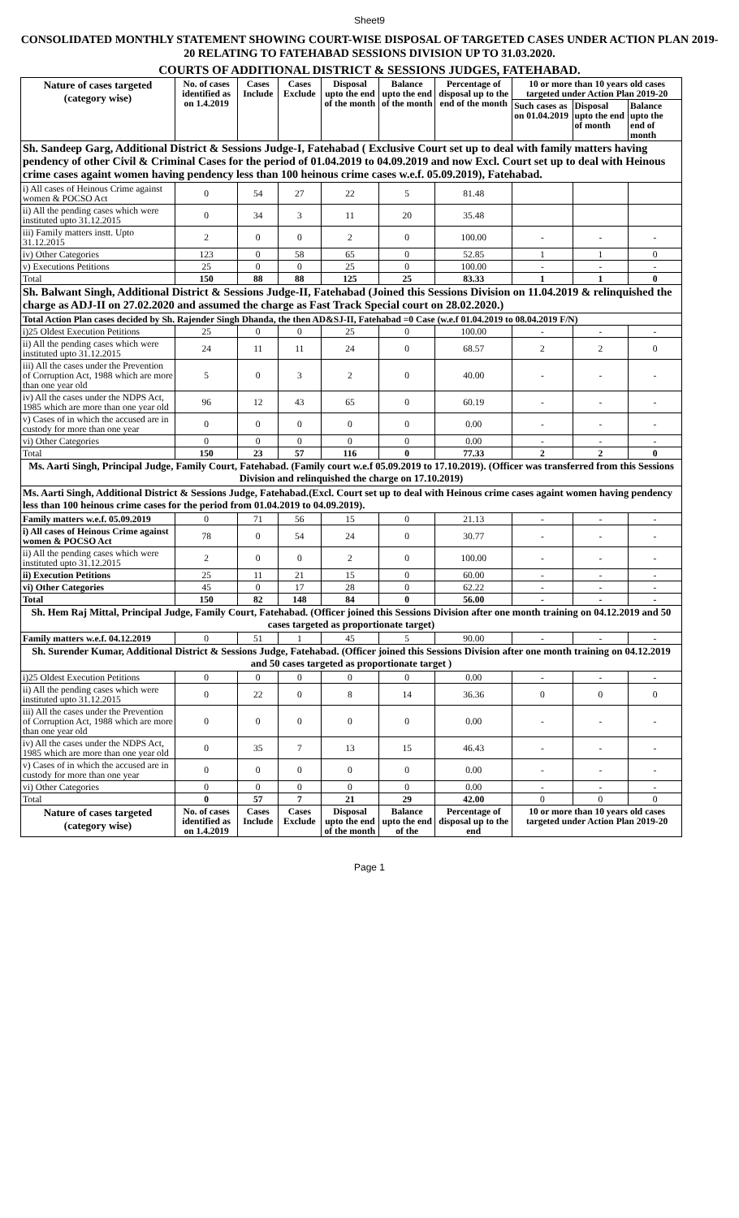Sheet9
CONSOLIDATED MONTHLY STATEMENT SHOWING COURT-WISE DISPOSAL OF TARGETED CASES UNDER ACTION PLAN 2019-20 RELATING TO FATEHABAD SESSIONS DIVISION UP TO 31.03.2020.
COURTS OF ADDITIONAL DISTRICT & SESSIONS JUDGES, FATEHABAD.
| Nature of cases targeted (category wise) | No. of cases identified as on 1.4.2019 | Cases Include | Cases Exclude | Disposal upto the end of the month | Balance upto the end of the month | Percentage of disposal up to the end of the month | 10 or more than 10 years old cases targeted under Action Plan 2019-20 | | |
| --- | --- | --- | --- | --- | --- | --- | --- | --- | --- |
| | | | | | | | Such cases as on 01.04.2019 | Disposal upto the end of month | Balance upto the end of month |
| Sh. Sandeep Garg, Additional District & Sessions Judge-I, Fatehabad ( Exclusive Court set up to deal with family matters having pendency of other Civil & Criminal Cases for the period of 01.04.2019 to 04.09.2019 and now Excl. Court set up to deal with Heinous crime cases againt women having pendency less than 100 heinous crime cases w.e.f. 05.09.2019), Fatehabad. | | | | | | | | | |
| i) All cases of Heinous Crime against women & POCSO Act | 0 | 54 | 27 | 22 | 5 | 81.48 | | | |
| ii) All the pending cases which were instituted upto 31.12.2015 | 0 | 34 | 3 | 11 | 20 | 35.48 | | | |
| iii) Family matters instt. Upto 31.12.2015 | 2 | 0 | 0 | 2 | 0 | 100.00 | - | - | - |
| iv) Other Categories | 123 | 0 | 58 | 65 | 0 | 52.85 | 1 | 1 | 0 |
| v) Executions Petitions | 25 | 0 | 0 | 25 | 0 | 100.00 | - | - | - |
| Total | 150 | 88 | 88 | 125 | 25 | 83.33 | 1 | 1 | 0 |
| Sh. Balwant Singh, Additional District & Sessions Judge-II, Fatehabad (Joined this Sessions Division on 11.04.2019 & relinquished the charge as ADJ-II on 27.02.2020 and assumed the charge as Fast Track Special court on 28.02.2020.) | | | | | | | | | |
| Total Action Plan cases decided by Sh. Rajender Singh Dhanda, the then AD&SJ-II, Fatehabad =0 Case (w.e.f 01.04.2019 to 08.04.2019 F/N) | | | | | | | | | |
| i)25 Oldest Execution Petitions | 25 | 0 | 0 | 25 | 0 | 100.00 | - | - | - |
| ii) All the pending cases which were instituted upto 31.12.2015 | 24 | 11 | 11 | 24 | 0 | 68.57 | 2 | 2 | 0 |
| iii) All the cases under the Prevention of Corruption Act, 1988 which are more than one year old | 5 | 0 | 3 | 2 | 0 | 40.00 | - | - | - |
| iv) All the cases under the NDPS Act, 1985 which are more than one year old | 96 | 12 | 43 | 65 | 0 | 60.19 | - | - | - |
| v) Cases of in which the accused are in custody for more than one year | 0 | 0 | 0 | 0 | 0 | 0.00 | - | - | - |
| vi) Other Categories | 0 | 0 | 0 | 0 | 0 | 0.00 | - | - | - |
| Total | 150 | 23 | 57 | 116 | 0 | 77.33 | 2 | 2 | 0 |
| Ms. Aarti Singh, Principal Judge, Family Court, Fatehabad. (Family court w.e.f 05.09.2019 to 17.10.2019). (Officer was transferred from this Sessions Division and relinquished the charge on 17.10.2019) | | | | | | | | | |
| Ms. Aarti Singh, Additional District & Sessions Judge, Fatehabad.(Excl. Court set up to deal with Heinous crime cases againt women having pendency less than 100 heinous crime cases for the period from 01.04.2019 to 04.09.2019). | | | | | | | | | |
| Family matters w.e.f. 05.09.2019 | 0 | 71 | 56 | 15 | 0 | 21.13 | - | - | - |
| i) All cases of Heinous Crime against women & POCSO Act | 78 | 0 | 54 | 24 | 0 | 30.77 | - | - | - |
| ii) All the pending cases which were instituted upto 31.12.2015 | 2 | 0 | 0 | 2 | 0 | 100.00 | - | - | - |
| ii) Execution Petitions | 25 | 11 | 21 | 15 | 0 | 60.00 | - | - | - |
| vi) Other Categories | 45 | 0 | 17 | 28 | 0 | 62.22 | - | - | - |
| Total | 150 | 82 | 148 | 84 | 0 | 56.00 | - | - | - |
| Sh. Hem Raj Mittal, Principal Judge, Family Court, Fatehabad. (Officer joined this Sessions Division after one month training on 04.12.2019 and 50 cases targeted as proportionate target) | | | | | | | | | |
| Family matters w.e.f. 04.12.2019 | 0 | 51 | 1 | 45 | 5 | 90.00 | - | - | - |
| Sh. Surender Kumar, Additional District & Sessions Judge, Fatehabad. (Officer joined this Sessions Division after one month training on 04.12.2019 and 50 cases targeted as proportionate target ) | | | | | | | | | |
| i)25 Oldest Execution Petitions | 0 | 0 | 0 | 0 | 0 | 0.00 | - | - | - |
| ii) All the pending cases which were instituted upto 31.12.2015 | 0 | 22 | 0 | 8 | 14 | 36.36 | 0 | 0 | 0 |
| iii) All the cases under the Prevention of Corruption Act, 1988 which are more than one year old | 0 | 0 | 0 | 0 | 0 | 0.00 | - | - | - |
| iv) All the cases under the NDPS Act, 1985 which are more than one year old | 0 | 35 | 7 | 13 | 15 | 46.43 | - | - | - |
| v) Cases of in which the accused are in custody for more than one year | 0 | 0 | 0 | 0 | 0 | 0.00 | - | - | - |
| vi) Other Categories | 0 | 0 | 0 | 0 | 0 | 0.00 | - | - | - |
| Total | 0 | 57 | 7 | 21 | 29 | 42.00 | 0 | 0 | 0 |
| Nature of cases targeted (category wise) | No. of cases identified as on 1.4.2019 | Cases Include | Cases Exclude | Disposal upto the end of the month | Balance upto the end of the | Percentage of disposal up to the end | 10 or more than 10 years old cases targeted under Action Plan 2019-20 | | |
Page 1